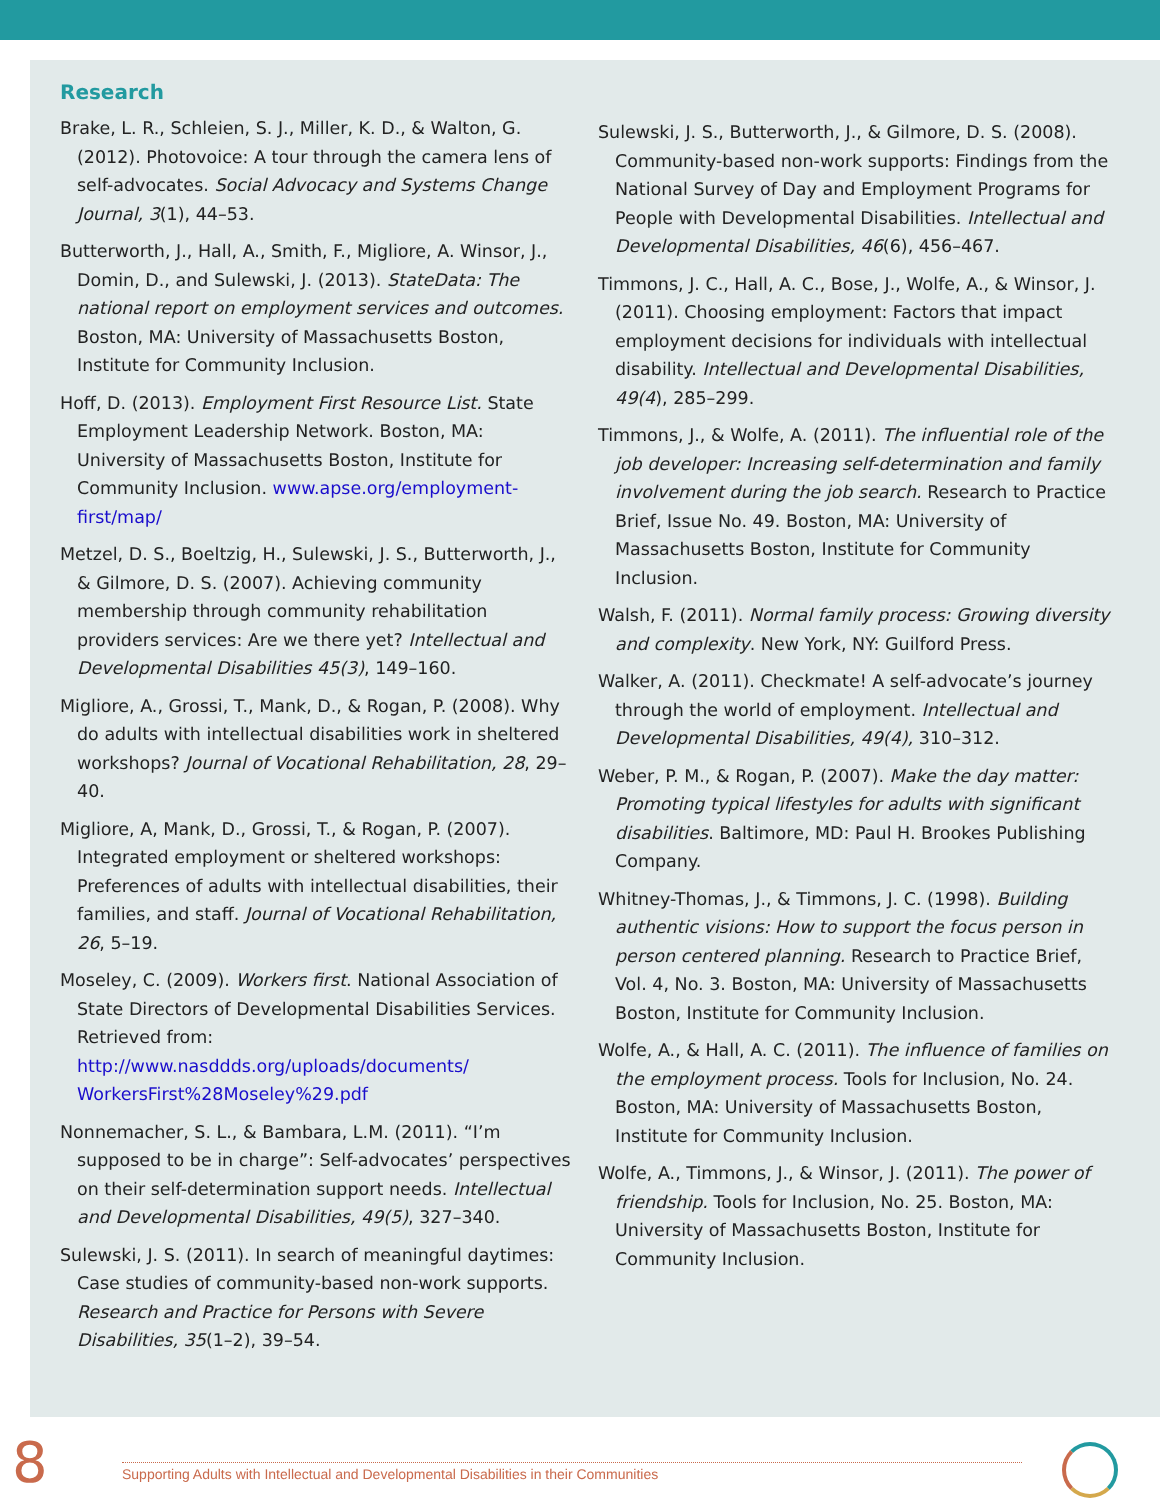Research
Brake, L. R., Schleien, S. J., Miller, K. D., & Walton, G. (2012). Photovoice: A tour through the camera lens of self-advocates. Social Advocacy and Systems Change Journal, 3(1), 44–53.
Butterworth, J., Hall, A., Smith, F., Migliore, A. Winsor, J., Domin, D., and Sulewski, J. (2013). StateData: The national report on employment services and outcomes. Boston, MA: University of Massachusetts Boston, Institute for Community Inclusion.
Hoff, D. (2013). Employment First Resource List. State Employment Leadership Network. Boston, MA: University of Massachusetts Boston, Institute for Community Inclusion. www.apse.org/employment-first/map/
Metzel, D. S., Boeltzig, H., Sulewski, J. S., Butterworth, J., & Gilmore, D. S. (2007). Achieving community membership through community rehabilitation providers services: Are we there yet? Intellectual and Developmental Disabilities 45(3), 149–160.
Migliore, A., Grossi, T., Mank, D., & Rogan, P. (2008). Why do adults with intellectual disabilities work in sheltered workshops? Journal of Vocational Rehabilitation, 28, 29–40.
Migliore, A, Mank, D., Grossi, T., & Rogan, P. (2007). Integrated employment or sheltered workshops: Preferences of adults with intellectual disabilities, their families, and staff. Journal of Vocational Rehabilitation, 26, 5–19.
Moseley, C. (2009). Workers first. National Association of State Directors of Developmental Disabilities Services. Retrieved from: http://www.nasddds.org/uploads/documents/ WorkersFirst%28Moseley%29.pdf
Nonnemacher, S. L., & Bambara, L.M. (2011). “I’m supposed to be in charge”: Self-advocates’ perspectives on their self-determination support needs. Intellectual and Developmental Disabilities, 49(5), 327–340.
Sulewski, J. S. (2011). In search of meaningful daytimes: Case studies of community-based non-work supports. Research and Practice for Persons with Severe Disabilities, 35(1–2), 39–54.
Sulewski, J. S., Butterworth, J., & Gilmore, D. S. (2008). Community-based non-work supports: Findings from the National Survey of Day and Employment Programs for People with Developmental Disabilities. Intellectual and Developmental Disabilities, 46(6), 456–467.
Timmons, J. C., Hall, A. C., Bose, J., Wolfe, A., & Winsor, J. (2011). Choosing employment: Factors that impact employment decisions for individuals with intellectual disability. Intellectual and Developmental Disabilities, 49(4), 285–299.
Timmons, J., & Wolfe, A. (2011). The influential role of the job developer: Increasing self-determination and family involvement during the job search. Research to Practice Brief, Issue No. 49. Boston, MA: University of Massachusetts Boston, Institute for Community Inclusion.
Walsh, F. (2011). Normal family process: Growing diversity and complexity. New York, NY: Guilford Press.
Walker, A. (2011). Checkmate! A self-advocate’s journey through the world of employment. Intellectual and Developmental Disabilities, 49(4), 310–312.
Weber, P. M., & Rogan, P. (2007). Make the day matter: Promoting typical lifestyles for adults with significant disabilities. Baltimore, MD: Paul H. Brookes Publishing Company.
Whitney-Thomas, J., & Timmons, J. C. (1998). Building authentic visions: How to support the focus person in person centered planning. Research to Practice Brief, Vol. 4, No. 3. Boston, MA: University of Massachusetts Boston, Institute for Community Inclusion.
Wolfe, A., & Hall, A. C. (2011). The influence of families on the employment process. Tools for Inclusion, No. 24. Boston, MA: University of Massachusetts Boston, Institute for Community Inclusion.
Wolfe, A., Timmons, J., & Winsor, J. (2011). The power of friendship. Tools for Inclusion, No. 25. Boston, MA: University of Massachusetts Boston, Institute for Community Inclusion.
8
Supporting Adults with Intellectual and Developmental Disabilities in their Communities